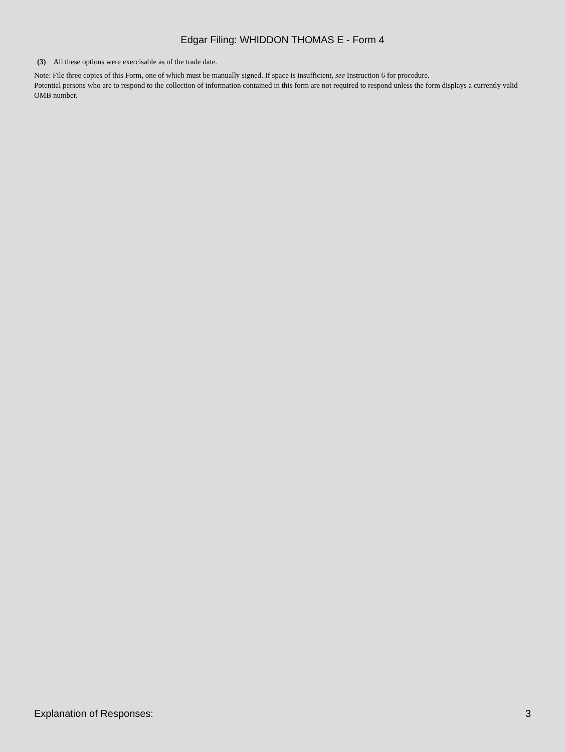Edgar Filing: WHIDDON THOMAS E - Form 4
(3) All these options were exercisable as of the trade date.
Note: File three copies of this Form, one of which must be manually signed. If space is insufficient, see Instruction 6 for procedure.
Potential persons who are to respond to the collection of information contained in this form are not required to respond unless the form displays a currently valid OMB number.
Explanation of Responses: 3